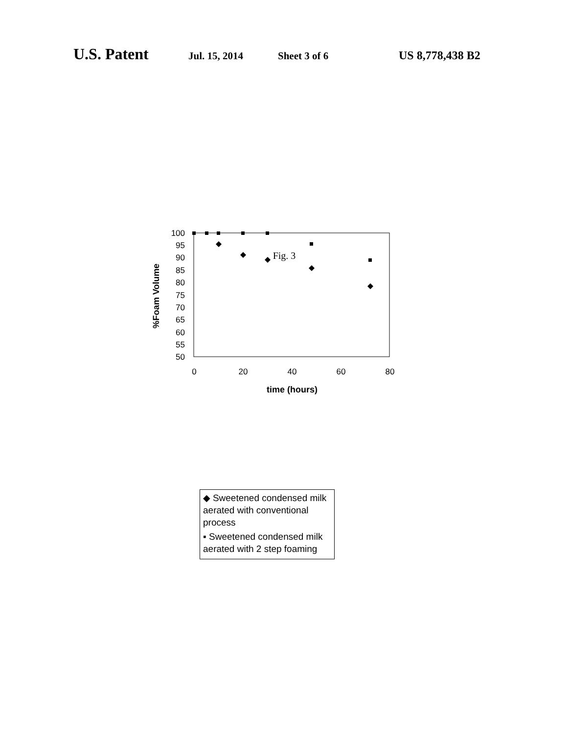U.S. Patent Jul. 15, 2014 Sheet 3 of 6 US 8,778,438 B2
Fig. 3
100
95
90
85
80
75
70
65
60
55
50
0
20
40
60
80
time (hours)
%Foam Volume
◆ Sweetened condensed milk aerated with conventional process
▪ Sweetened condensed milk aerated with 2 step foaming